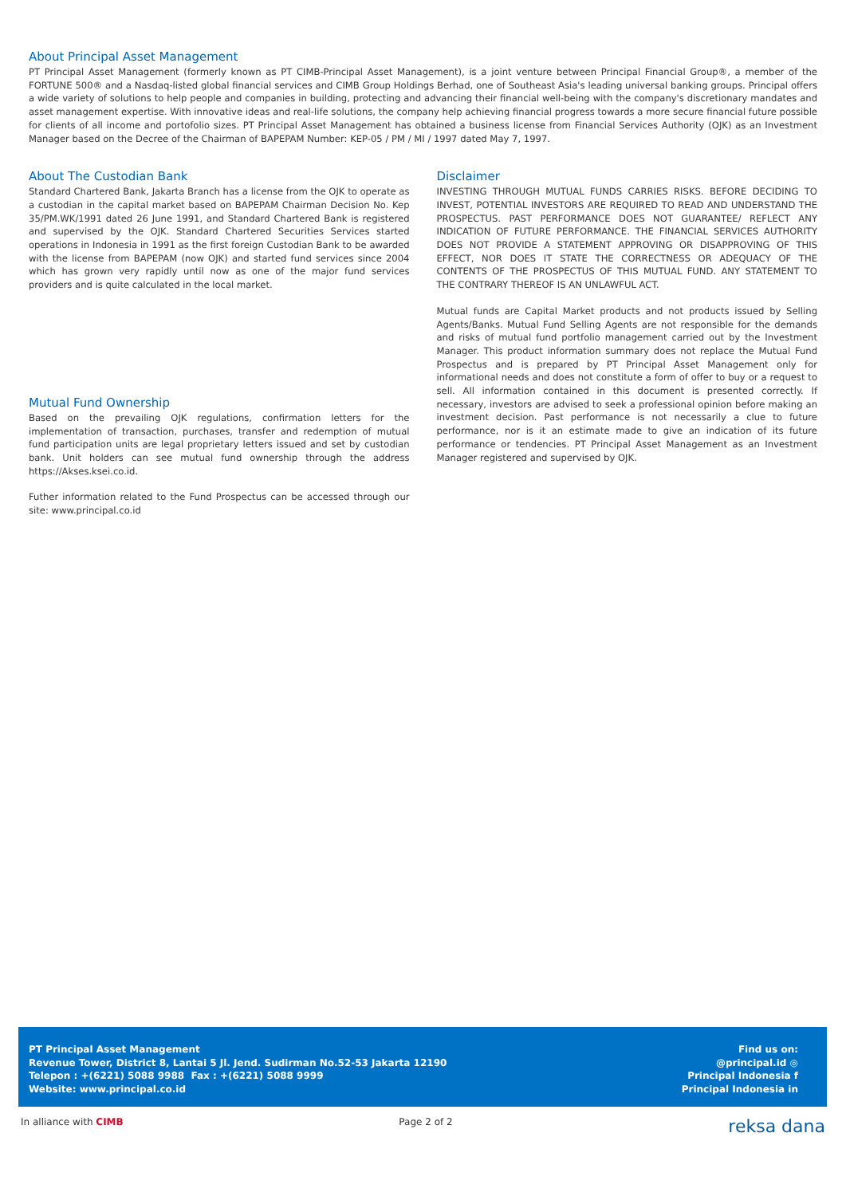About Principal Asset Management
PT Principal Asset Management (formerly known as PT CIMB-Principal Asset Management), is a joint venture between Principal Financial Group®, a member of the FORTUNE 500® and a Nasdaq-listed global financial services and CIMB Group Holdings Berhad, one of Southeast Asia's leading universal banking groups. Principal offers a wide variety of solutions to help people and companies in building, protecting and advancing their financial well-being with the company's discretionary mandates and asset management expertise. With innovative ideas and real-life solutions, the company help achieving financial progress towards a more secure financial future possible for clients of all income and portofolio sizes. PT Principal Asset Management has obtained a business license from Financial Services Authority (OJK) as an Investment Manager based on the Decree of the Chairman of BAPEPAM Number: KEP-05 / PM / MI / 1997 dated May 7, 1997.
About The Custodian Bank
Standard Chartered Bank, Jakarta Branch has a license from the OJK to operate as a custodian in the capital market based on BAPEPAM Chairman Decision No. Kep 35/PM.WK/1991 dated 26 June 1991, and Standard Chartered Bank is registered and supervised by the OJK. Standard Chartered Securities Services started operations in Indonesia in 1991 as the first foreign Custodian Bank to be awarded with the license from BAPEPAM (now OJK) and started fund services since 2004 which has grown very rapidly until now as one of the major fund services providers and is quite calculated in the local market.
Mutual Fund Ownership
Based on the prevailing OJK regulations, confirmation letters for the implementation of transaction, purchases, transfer and redemption of mutual fund participation units are legal proprietary letters issued and set by custodian bank. Unit holders can see mutual fund ownership through the address https://Akses.ksei.co.id.
Futher information related to the Fund Prospectus can be accessed through our site: www.principal.co.id
Disclaimer
INVESTING THROUGH MUTUAL FUNDS CARRIES RISKS. BEFORE DECIDING TO INVEST, POTENTIAL INVESTORS ARE REQUIRED TO READ AND UNDERSTAND THE PROSPECTUS. PAST PERFORMANCE DOES NOT GUARANTEE/ REFLECT ANY INDICATION OF FUTURE PERFORMANCE. THE FINANCIAL SERVICES AUTHORITY DOES NOT PROVIDE A STATEMENT APPROVING OR DISAPPROVING OF THIS EFFECT, NOR DOES IT STATE THE CORRECTNESS OR ADEQUACY OF THE CONTENTS OF THE PROSPECTUS OF THIS MUTUAL FUND. ANY STATEMENT TO THE CONTRARY THEREOF IS AN UNLAWFUL ACT.
Mutual funds are Capital Market products and not products issued by Selling Agents/Banks. Mutual Fund Selling Agents are not responsible for the demands and risks of mutual fund portfolio management carried out by the Investment Manager. This product information summary does not replace the Mutual Fund Prospectus and is prepared by PT Principal Asset Management only for informational needs and does not constitute a form of offer to buy or a request to sell. All information contained in this document is presented correctly. If necessary, investors are advised to seek a professional opinion before making an investment decision. Past performance is not necessarily a clue to future performance, nor is it an estimate made to give an indication of its future performance or tendencies. PT Principal Asset Management as an Investment Manager registered and supervised by OJK.
PT Principal Asset Management
Revenue Tower, District 8, Lantai 5 Jl. Jend. Sudirman No.52-53 Jakarta 12190
Telepon : +(6221) 5088 9988 Fax : +(6221) 5088 9999
Website: www.principal.co.id
Find us on:
@principal.id ◎
Principal Indonesia f
Principal Indonesia in
In alliance with CIMB Page 2 of 2
reksa dana